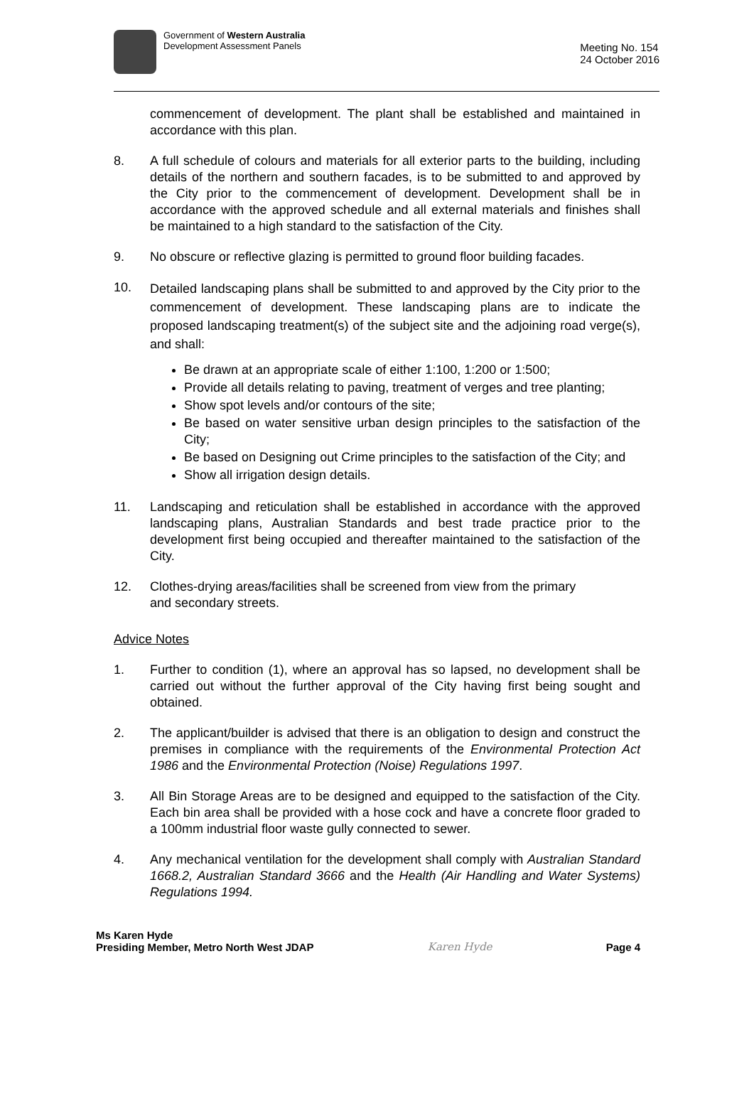Government of Western Australia
Development Assessment Panels
Meeting No. 154
24 October 2016
commencement of development. The plant shall be established and maintained in accordance with this plan.
8. A full schedule of colours and materials for all exterior parts to the building, including details of the northern and southern facades, is to be submitted to and approved by the City prior to the commencement of development. Development shall be in accordance with the approved schedule and all external materials and finishes shall be maintained to a high standard to the satisfaction of the City.
9. No obscure or reflective glazing is permitted to ground floor building facades.
10.
Detailed landscaping plans shall be submitted to and approved by the City prior to the commencement of development. These landscaping plans are to indicate the proposed landscaping treatment(s) of the subject site and the adjoining road verge(s), and shall:
Be drawn at an appropriate scale of either 1:100, 1:200 or 1:500;
Provide all details relating to paving, treatment of verges and tree planting;
Show spot levels and/or contours of the site;
Be based on water sensitive urban design principles to the satisfaction of the City;
Be based on Designing out Crime principles to the satisfaction of the City; and
Show all irrigation design details.
11. Landscaping and reticulation shall be established in accordance with the approved landscaping plans, Australian Standards and best trade practice prior to the development first being occupied and thereafter maintained to the satisfaction of the City.
12. Clothes-drying areas/facilities shall be screened from view from the primary
and secondary streets.
Advice Notes
1. Further to condition (1), where an approval has so lapsed, no development shall be carried out without the further approval of the City having first being sought and obtained.
2. The applicant/builder is advised that there is an obligation to design and construct the premises in compliance with the requirements of the Environmental Protection Act 1986 and the Environmental Protection (Noise) Regulations 1997.
3. All Bin Storage Areas are to be designed and equipped to the satisfaction of the City. Each bin area shall be provided with a hose cock and have a concrete floor graded to a 100mm industrial floor waste gully connected to sewer.
4. Any mechanical ventilation for the development shall comply with Australian Standard 1668.2, Australian Standard 3666 and the Health (Air Handling and Water Systems) Regulations 1994.
Ms Karen Hyde
Presiding Member, Metro North West JDAP
Karen Hyde
Page 4